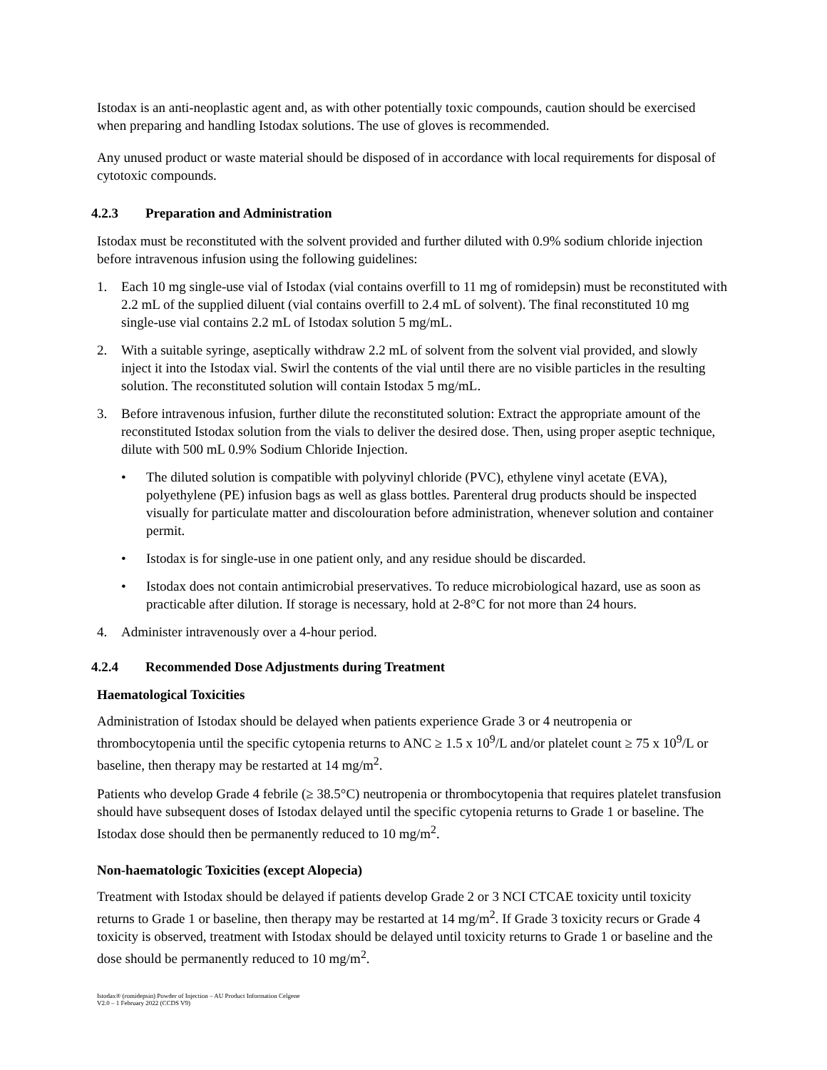Istodax is an anti-neoplastic agent and, as with other potentially toxic compounds, caution should be exercised when preparing and handling Istodax solutions. The use of gloves is recommended.
Any unused product or waste material should be disposed of in accordance with local requirements for disposal of cytotoxic compounds.
4.2.3 Preparation and Administration
Istodax must be reconstituted with the solvent provided and further diluted with 0.9% sodium chloride injection before intravenous infusion using the following guidelines:
1. Each 10 mg single-use vial of Istodax (vial contains overfill to 11 mg of romidepsin) must be reconstituted with 2.2 mL of the supplied diluent (vial contains overfill to 2.4 mL of solvent). The final reconstituted 10 mg single-use vial contains 2.2 mL of Istodax solution 5 mg/mL.
2. With a suitable syringe, aseptically withdraw 2.2 mL of solvent from the solvent vial provided, and slowly inject it into the Istodax vial. Swirl the contents of the vial until there are no visible particles in the resulting solution. The reconstituted solution will contain Istodax 5 mg/mL.
3. Before intravenous infusion, further dilute the reconstituted solution: Extract the appropriate amount of the reconstituted Istodax solution from the vials to deliver the desired dose. Then, using proper aseptic technique, dilute with 500 mL 0.9% Sodium Chloride Injection.
• The diluted solution is compatible with polyvinyl chloride (PVC), ethylene vinyl acetate (EVA), polyethylene (PE) infusion bags as well as glass bottles. Parenteral drug products should be inspected visually for particulate matter and discolouration before administration, whenever solution and container permit.
• Istodax is for single-use in one patient only, and any residue should be discarded.
• Istodax does not contain antimicrobial preservatives. To reduce microbiological hazard, use as soon as practicable after dilution. If storage is necessary, hold at 2-8°C for not more than 24 hours.
4. Administer intravenously over a 4-hour period.
4.2.4 Recommended Dose Adjustments during Treatment
Haematological Toxicities
Administration of Istodax should be delayed when patients experience Grade 3 or 4 neutropenia or thrombocytopenia until the specific cytopenia returns to ANC ≥ 1.5 x 10<sup>9</sup>/L and/or platelet count ≥ 75 x 10<sup>9</sup>/L or baseline, then therapy may be restarted at 14 mg/m<sup>2</sup>.
Patients who develop Grade 4 febrile (≥ 38.5°C) neutropenia or thrombocytopenia that requires platelet transfusion should have subsequent doses of Istodax delayed until the specific cytopenia returns to Grade 1 or baseline. The Istodax dose should then be permanently reduced to 10 mg/m<sup>2</sup>.
Non-haematologic Toxicities (except Alopecia)
Treatment with Istodax should be delayed if patients develop Grade 2 or 3 NCI CTCAE toxicity until toxicity returns to Grade 1 or baseline, then therapy may be restarted at 14 mg/m<sup>2</sup>. If Grade 3 toxicity recurs or Grade 4 toxicity is observed, treatment with Istodax should be delayed until toxicity returns to Grade 1 or baseline and the dose should be permanently reduced to 10 mg/m<sup>2</sup>.
Istodax® (romidepsin) Powder of Injection – AU Product Information Celgene
V2.0 – 1 February 2022 (CCDS V9)